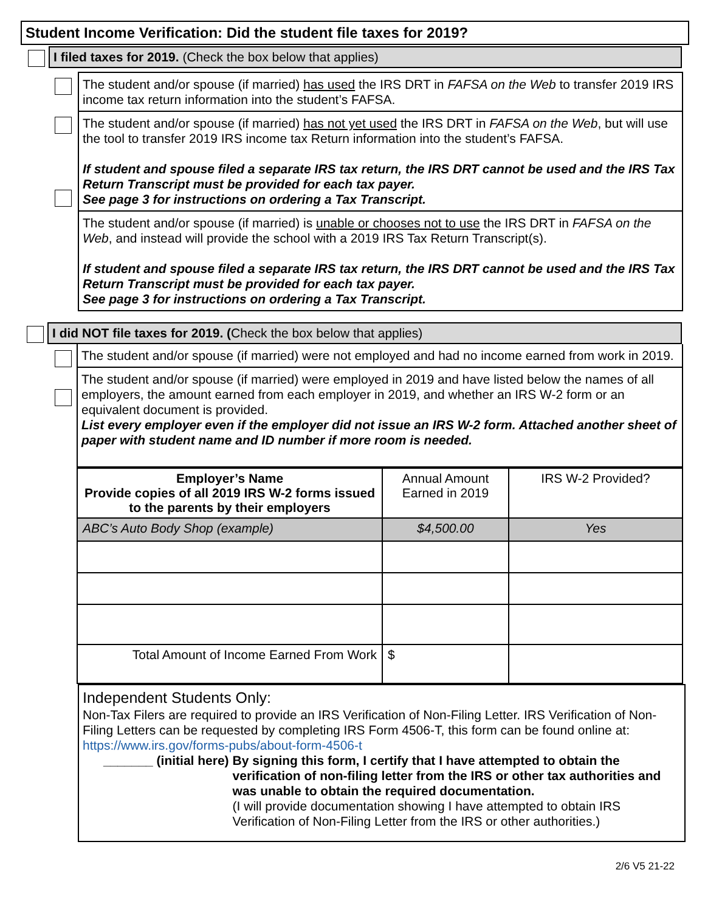Student Income Verification: Did the student file taxes for 2019?
I filed taxes for 2019. (Check the box below that applies)
The student and/or spouse (if married) has used the IRS DRT in FAFSA on the Web to transfer 2019 IRS income tax return information into the student’s FAFSA.
The student and/or spouse (if married) has not yet used the IRS DRT in FAFSA on the Web, but will use the tool to transfer 2019 IRS income tax Return information into the student’s FAFSA.
If student and spouse filed a separate IRS tax return, the IRS DRT cannot be used and the IRS Tax Return Transcript must be provided for each tax payer.
See page 3 for instructions on ordering a Tax Transcript.
The student and/or spouse (if married) is unable or chooses not to use the IRS DRT in FAFSA on the Web, and instead will provide the school with a 2019 IRS Tax Return Transcript(s).
If student and spouse filed a separate IRS tax return, the IRS DRT cannot be used and the IRS Tax Return Transcript must be provided for each tax payer.
See page 3 for instructions on ordering a Tax Transcript.
I did NOT file taxes for 2019. (Check the box below that applies)
The student and/or spouse (if married) were not employed and had no income earned from work in 2019.
The student and/or spouse (if married) were employed in 2019 and have listed below the names of all employers, the amount earned from each employer in 2019, and whether an IRS W-2 form or an equivalent document is provided.
List every employer even if the employer did not issue an IRS W-2 form. Attached another sheet of paper with student name and ID number if more room is needed.
| Employer’s Name Provide copies of all 2019 IRS W-2 forms issued to the parents by their employers | Annual Amount Earned in 2019 | IRS W-2 Provided? |
| ABC’s Auto Body Shop (example) | $4,500.00 | Yes |
| Total Amount of Income Earned From Work | $ | |
Independent Students Only:
Non-Tax Filers are required to provide an IRS Verification of Non-Filing Letter. IRS Verification of Non-Filing Letters can be requested by completing IRS Form 4506-T, this form can be found online at: https://www.irs.gov/forms-pubs/about-form-4506-t
_______ (initial here) By signing this form, I certify that I have attempted to obtain the verification of non-filing letter from the IRS or other tax authorities and was unable to obtain the required documentation.
(I will provide documentation showing I have attempted to obtain IRS Verification of Non-Filing Letter from the IRS or other authorities.)
2/6 V5 21-22